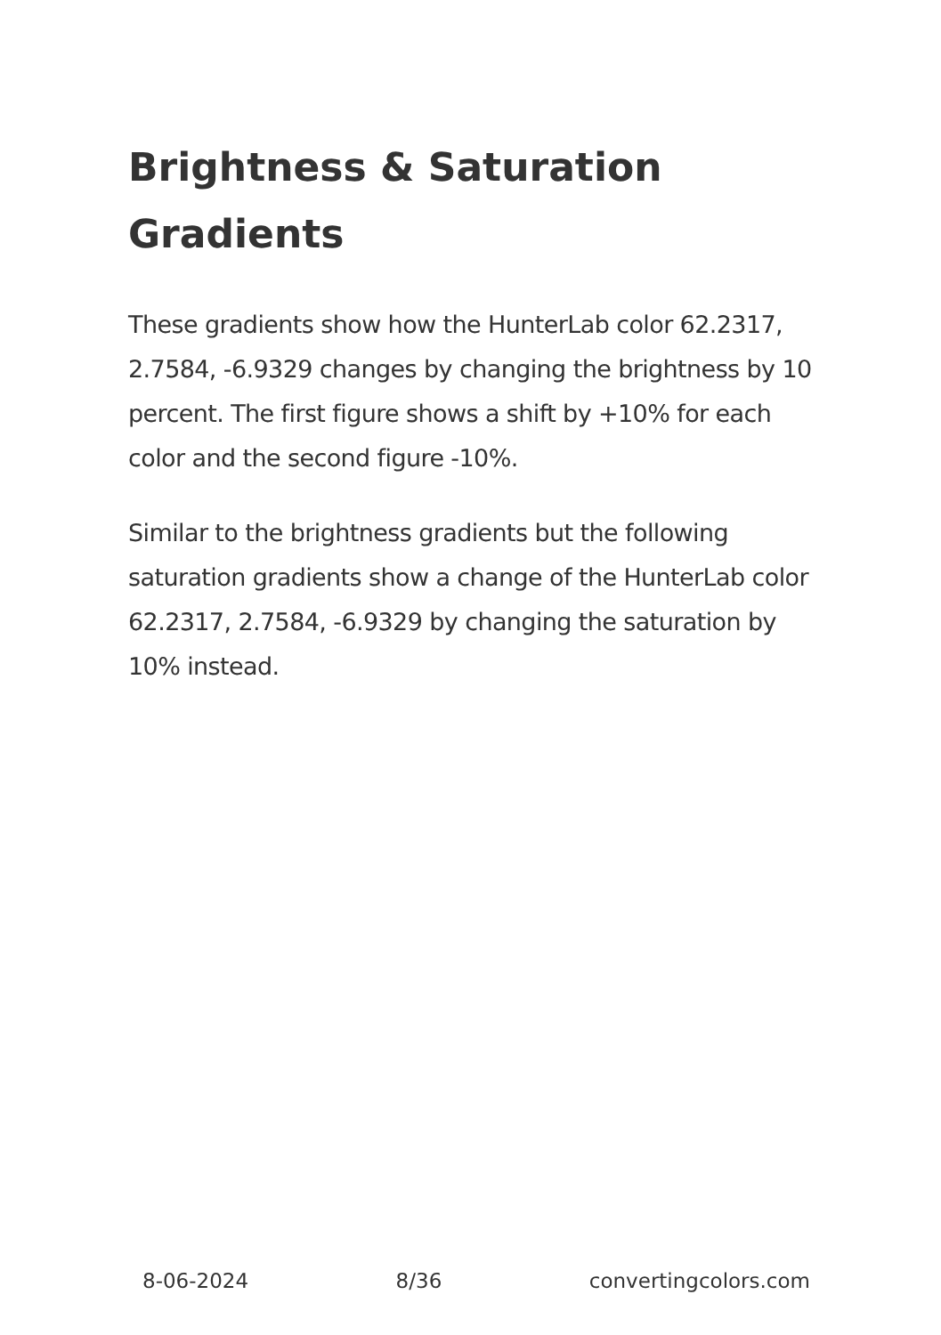Brightness & Saturation Gradients
These gradients show how the HunterLab color 62.2317, 2.7584, -6.9329 changes by changing the brightness by 10 percent. The first figure shows a shift by +10% for each color and the second figure -10%.
Similar to the brightness gradients but the following saturation gradients show a change of the HunterLab color 62.2317, 2.7584, -6.9329 by changing the saturation by 10% instead.
8-06-2024 8/36 convertingcolors.com